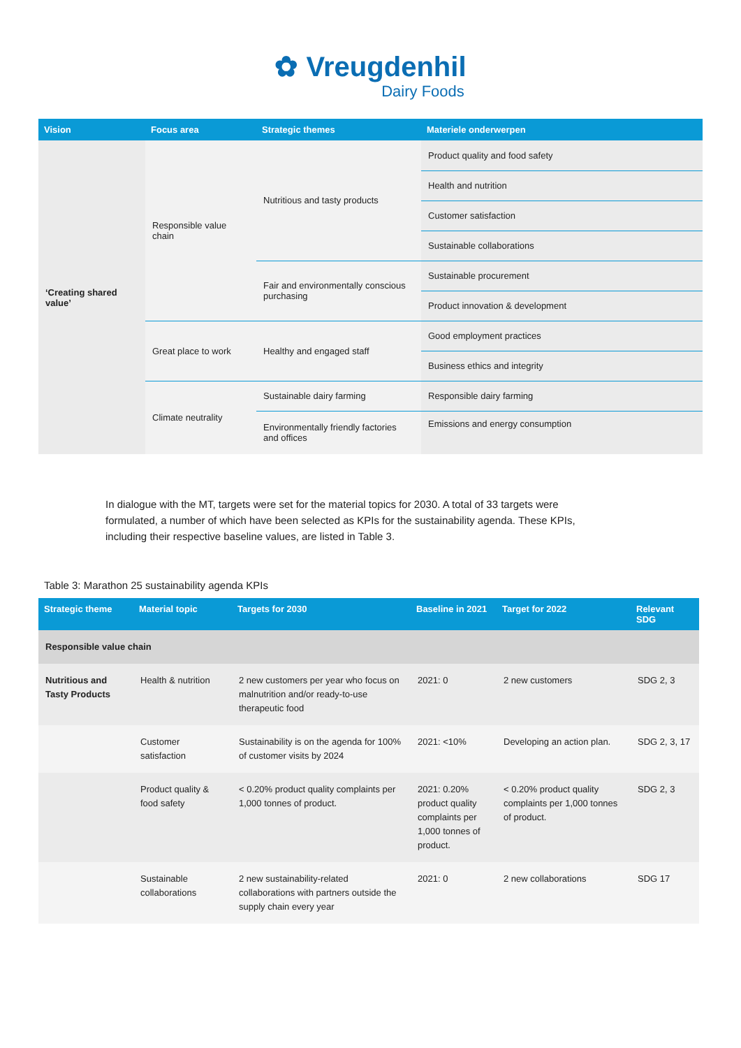✿ Vreugdenhil
Dairy Foods
| Vision | Focus area | Strategic themes | Materiele onderwerpen |
| --- | --- | --- | --- |
| ‘Creating shared value’ | Responsible value chain | Nutritious and tasty products | Product quality and food safety |
| | | | Health and nutrition |
| | | | Customer satisfaction |
| | | | Sustainable collaborations |
| | | Fair and environmentally conscious purchasing | Sustainable procurement |
| | | | Product innovation & development |
| | Great place to work | Healthy and engaged staff | Good employment practices |
| | | | Business ethics and integrity |
| | Climate neutrality | Sustainable dairy farming | Responsible dairy farming |
| | | Environmentally friendly factories and offices | Emissions and energy consumption |
In dialogue with the MT, targets were set for the material topics for 2030. A total of 33 targets were formulated, a number of which have been selected as KPIs for the sustainability agenda. These KPIs, including their respective baseline values, are listed in Table 3.
Table 3: Marathon 25 sustainability agenda KPIs
| Strategic theme | Material topic | Targets for 2030 | Baseline in 2021 | Target for 2022 | Relevant SDG |
| --- | --- | --- | --- | --- | --- |
| Responsible value chain | | | | | |
| Nutritious and Tasty Products | Health & nutrition | 2 new customers per year who focus on malnutrition and/or ready-to-use therapeutic food | 2021: 0 | 2 new customers | SDG 2, 3 |
| | Customer satisfaction | Sustainability is on the agenda for 100% of customer visits by 2024 | 2021: <10% | Developing an action plan. | SDG 2, 3, 17 |
| | Product quality & food safety | < 0.20% product quality complaints per 1,000 tonnes of product. | 2021: 0.20% product quality complaints per 1,000 tonnes of product. | < 0.20% product quality complaints per 1,000 tonnes of product. | SDG 2, 3 |
| | Sustainable collaborations | 2 new sustainability-related collaborations with partners outside the supply chain every year | 2021: 0 | 2 new collaborations | SDG 17 |